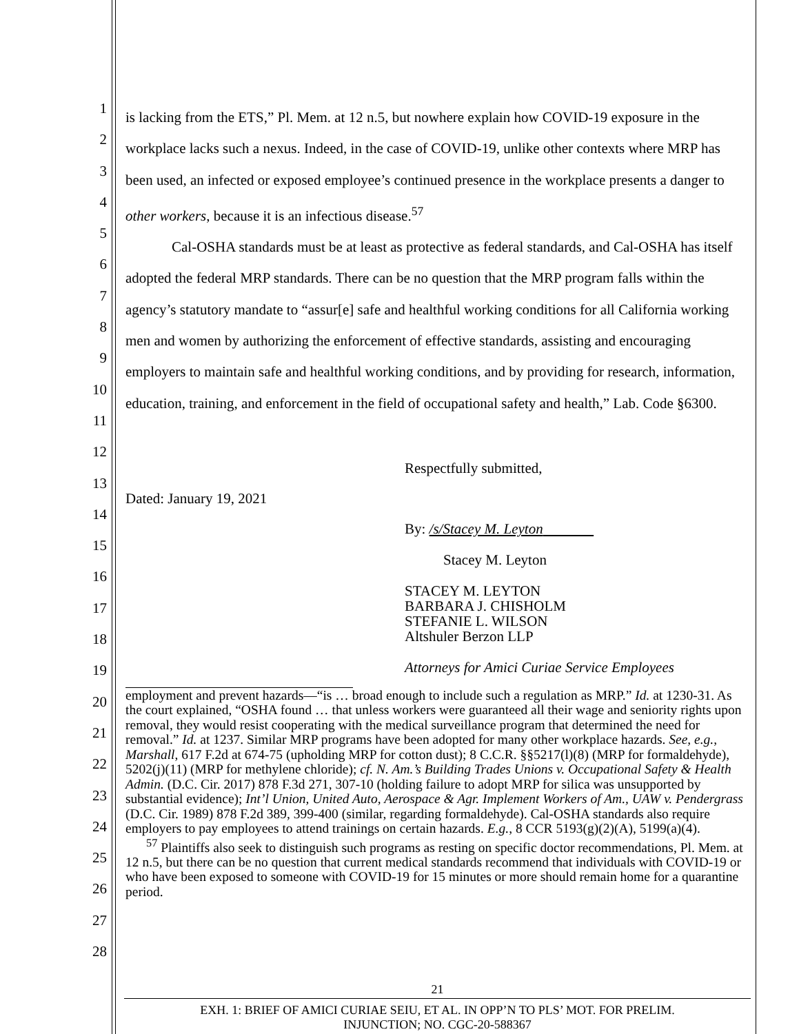1
2
3
4
5
6
7
8
9
10
11
12
13
14
15
16
17
18
19
20
21
22
23
24
25
26
27
28
is lacking from the ETS,” Pl. Mem. at 12 n.5, but nowhere explain how COVID-19 exposure in the workplace lacks such a nexus. Indeed, in the case of COVID-19, unlike other contexts where MRP has been used, an infected or exposed employee’s continued presence in the workplace presents a danger to other workers, because it is an infectious disease.<sup>57</sup>
Cal-OSHA standards must be at least as protective as federal standards, and Cal-OSHA has itself adopted the federal MRP standards. There can be no question that the MRP program falls within the agency’s statutory mandate to “assur[e] safe and healthful working conditions for all California working men and women by authorizing the enforcement of effective standards, assisting and encouraging employers to maintain safe and healthful working conditions, and by providing for research, information, education, training, and enforcement in the field of occupational safety and health,” Lab. Code §6300.
Respectfully submitted,
Dated: January 19, 2021
By: /s/Stacey M. Leyton
Stacey M. Leyton
STACEY M. LEYTON
BARBARA J. CHISHOLM
STEFANIE L. WILSON
Altshuler Berzon LLP
Attorneys for Amici Curiae Service Employees
employment and prevent hazards—“is … broad enough to include such a regulation as MRP.” Id. at 1230-31. As the court explained, “OSHA found … that unless workers were guaranteed all their wage and seniority rights upon removal, they would resist cooperating with the medical surveillance program that determined the need for removal.” Id. at 1237. Similar MRP programs have been adopted for many other workplace hazards. See, e.g., Marshall, 617 F.2d at 674-75 (upholding MRP for cotton dust); 8 C.C.R. §§5217(l)(8) (MRP for formaldehyde), 5202(j)(11) (MRP for methylene chloride); cf. N. Am.’s Building Trades Unions v. Occupational Safety & Health Admin. (D.C. Cir. 2017) 878 F.3d 271, 307-10 (holding failure to adopt MRP for silica was unsupported by substantial evidence); Int’l Union, United Auto, Aerospace & Agr. Implement Workers of Am., UAW v. Pendergrass (D.C. Cir. 1989) 878 F.2d 389, 399-400 (similar, regarding formaldehyde). Cal-OSHA standards also require employers to pay employees to attend trainings on certain hazards. E.g., 8 CCR 5193(g)(2)(A), 5199(a)(4).
<sup>57</sup> Plaintiffs also seek to distinguish such programs as resting on specific doctor recommendations, Pl. Mem. at 12 n.5, but there can be no question that current medical standards recommend that individuals with COVID-19 or who have been exposed to someone with COVID-19 for 15 minutes or more should remain home for a quarantine period.
21
EXH. 1: BRIEF OF AMICI CURIAE SEIU, ET AL. IN OPP’N TO PLS’ MOT. FOR PRELIM.
INJUNCTION; NO. CGC-20-588367